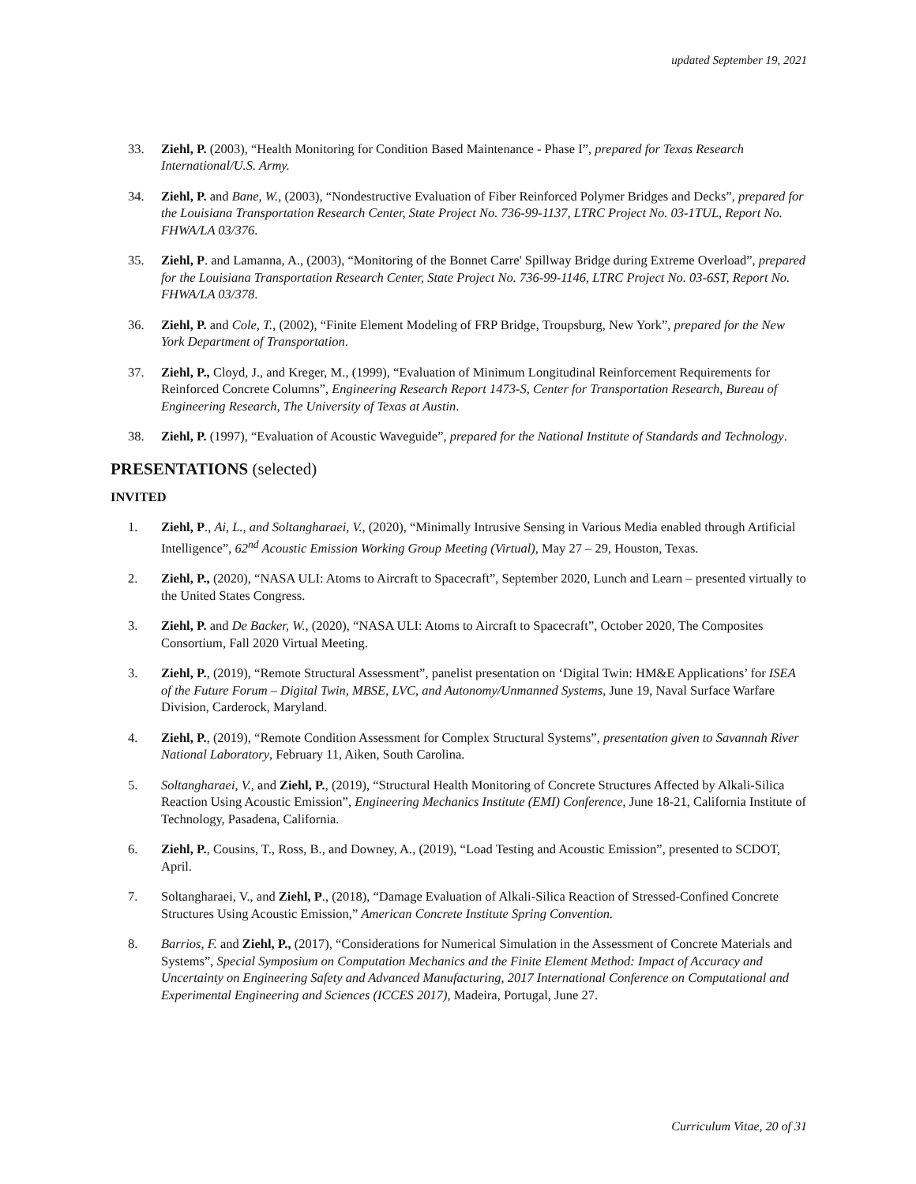updated September 19, 2021
33. Ziehl, P. (2003), “Health Monitoring for Condition Based Maintenance - Phase I”, prepared for Texas Research International/U.S. Army.
34. Ziehl, P. and Bane, W., (2003), “Nondestructive Evaluation of Fiber Reinforced Polymer Bridges and Decks”, prepared for the Louisiana Transportation Research Center, State Project No. 736-99-1137, LTRC Project No. 03-1TUL, Report No. FHWA/LA 03/376.
35. Ziehl, P. and Lamanna, A., (2003), “Monitoring of the Bonnet Carre' Spillway Bridge during Extreme Overload”, prepared for the Louisiana Transportation Research Center, State Project No. 736-99-1146, LTRC Project No. 03-6ST, Report No. FHWA/LA 03/378.
36. Ziehl, P. and Cole, T., (2002), “Finite Element Modeling of FRP Bridge, Troupsburg, New York”, prepared for the New York Department of Transportation.
37. Ziehl, P., Cloyd, J., and Kreger, M., (1999), “Evaluation of Minimum Longitudinal Reinforcement Requirements for Reinforced Concrete Columns”, Engineering Research Report 1473-S, Center for Transportation Research, Bureau of Engineering Research, The University of Texas at Austin.
38. Ziehl, P. (1997), “Evaluation of Acoustic Waveguide”, prepared for the National Institute of Standards and Technology.
PRESENTATIONS (selected)
INVITED
1. Ziehl, P., Ai, L., and Soltangharaei, V., (2020), “Minimally Intrusive Sensing in Various Media enabled through Artificial Intelligence”, 62<sup>nd</sup> Acoustic Emission Working Group Meeting (Virtual), May 27 – 29, Houston, Texas.
2. Ziehl, P., (2020), “NASA ULI: Atoms to Aircraft to Spacecraft”, September 2020, Lunch and Learn – presented virtually to the United States Congress.
3. Ziehl, P. and De Backer, W., (2020), “NASA ULI: Atoms to Aircraft to Spacecraft”, October 2020, The Composites Consortium, Fall 2020 Virtual Meeting.
3. Ziehl, P., (2019), “Remote Structural Assessment”, panelist presentation on ‘Digital Twin: HM&E Applications’ for ISEA of the Future Forum – Digital Twin, MBSE, LVC, and Autonomy/Unmanned Systems, June 19, Naval Surface Warfare Division, Carderock, Maryland.
4. Ziehl, P., (2019), “Remote Condition Assessment for Complex Structural Systems”, presentation given to Savannah River National Laboratory, February 11, Aiken, South Carolina.
5. Soltangharaei, V., and Ziehl, P., (2019), “Structural Health Monitoring of Concrete Structures Affected by Alkali-Silica Reaction Using Acoustic Emission”, Engineering Mechanics Institute (EMI) Conference, June 18-21, California Institute of Technology, Pasadena, California.
6. Ziehl, P., Cousins, T., Ross, B., and Downey, A., (2019), “Load Testing and Acoustic Emission”, presented to SCDOT, April.
7. Soltangharaei, V., and Ziehl, P., (2018), “Damage Evaluation of Alkali-Silica Reaction of Stressed-Confined Concrete Structures Using Acoustic Emission,” American Concrete Institute Spring Convention.
8. Barrios, F. and Ziehl, P., (2017), “Considerations for Numerical Simulation in the Assessment of Concrete Materials and Systems”, Special Symposium on Computation Mechanics and the Finite Element Method: Impact of Accuracy and Uncertainty on Engineering Safety and Advanced Manufacturing, 2017 International Conference on Computational and Experimental Engineering and Sciences (ICCES 2017), Madeira, Portugal, June 27.
Curriculum Vitae, 20 of 31